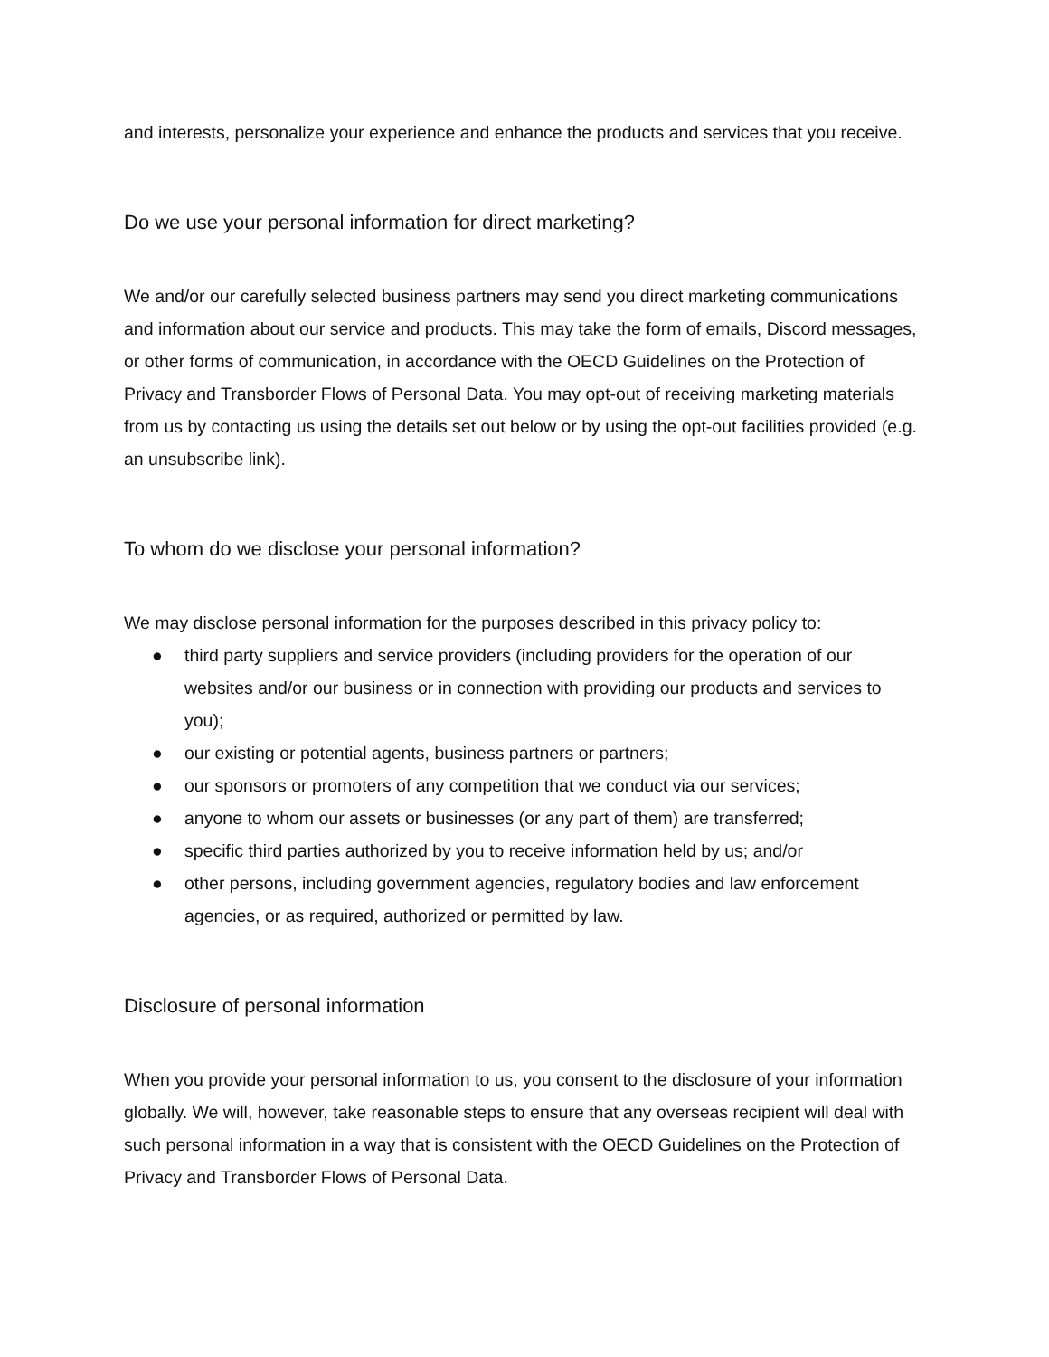and interests, personalize your experience and enhance the products and services that you receive.
Do we use your personal information for direct marketing?
We and/or our carefully selected business partners may send you direct marketing communications and information about our service and products. This may take the form of emails, Discord messages, or other forms of communication, in accordance with the OECD Guidelines on the Protection of Privacy and Transborder Flows of Personal Data. You may opt-out of receiving marketing materials from us by contacting us using the details set out below or by using the opt-out facilities provided (e.g. an unsubscribe link).
To whom do we disclose your personal information?
We may disclose personal information for the purposes described in this privacy policy to:
● third party suppliers and service providers (including providers for the operation of our websites and/or our business or in connection with providing our products and services to you);
● our existing or potential agents, business partners or partners;
● our sponsors or promoters of any competition that we conduct via our services;
● anyone to whom our assets or businesses (or any part of them) are transferred;
● specific third parties authorized by you to receive information held by us; and/or
● other persons, including government agencies, regulatory bodies and law enforcement agencies, or as required, authorized or permitted by law.
Disclosure of personal information
When you provide your personal information to us, you consent to the disclosure of your information globally. We will, however, take reasonable steps to ensure that any overseas recipient will deal with such personal information in a way that is consistent with the OECD Guidelines on the Protection of Privacy and Transborder Flows of Personal Data.